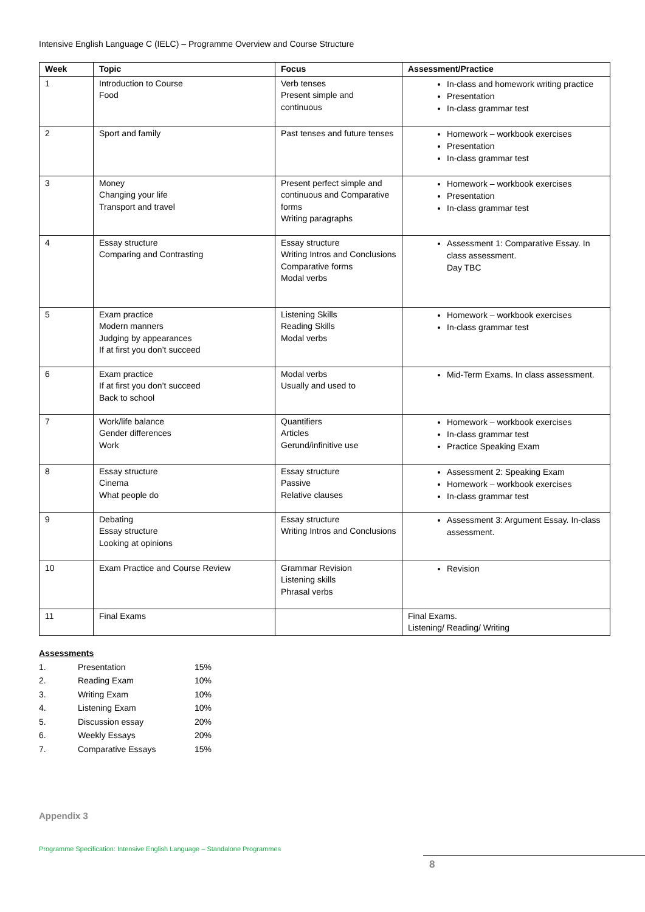Intensive English Language C (IELC) – Programme Overview and Course Structure
| Week | Topic | Focus | Assessment/Practice |
| --- | --- | --- | --- |
| 1 | Introduction to Course Food | Verb tenses Present simple and continuous | In-class and homework writing practice Presentation In-class grammar test |
| 2 | Sport and family | Past tenses and future tenses | Homework – workbook exercises Presentation In-class grammar test |
| 3 | Money Changing your life Transport and travel | Present perfect simple and continuous and Comparative forms Writing paragraphs | Homework – workbook exercises Presentation In-class grammar test |
| 4 | Essay structure Comparing and Contrasting | Essay structure Writing Intros and Conclusions Comparative forms Modal verbs | Assessment 1: Comparative Essay. In class assessment. Day TBC |
| 5 | Exam practice Modern manners Judging by appearances If at first you don’t succeed | Listening Skills Reading Skills Modal verbs | Homework – workbook exercises In-class grammar test |
| 6 | Exam practice If at first you don’t succeed Back to school | Modal verbs Usually and used to | Mid-Term Exams. In class assessment. |
| 7 | Work/life balance Gender differences Work | Quantifiers Articles Gerund/infinitive use | Homework – workbook exercises In-class grammar test Practice Speaking Exam |
| 8 | Essay structure Cinema What people do | Essay structure Passive Relative clauses | Assessment 2: Speaking Exam Homework – workbook exercises In-class grammar test |
| 9 | Debating Essay structure Looking at opinions | Essay structure Writing Intros and Conclusions | Assessment 3: Argument Essay. In-class assessment. |
| 10 | Exam Practice and Course Review | Grammar Revision Listening skills Phrasal verbs | Revision |
| 11 | Final Exams | | Final Exams. Listening/ Reading/ Writing |
Assessments
1. Presentation 15%
2. Reading Exam 10%
3. Writing Exam 10%
4. Listening Exam 10%
5. Discussion essay 20%
6. Weekly Essays 20%
7. Comparative Essays 15%
Appendix 3
Programme Specification: Intensive English Language – Standalone Programmes
8